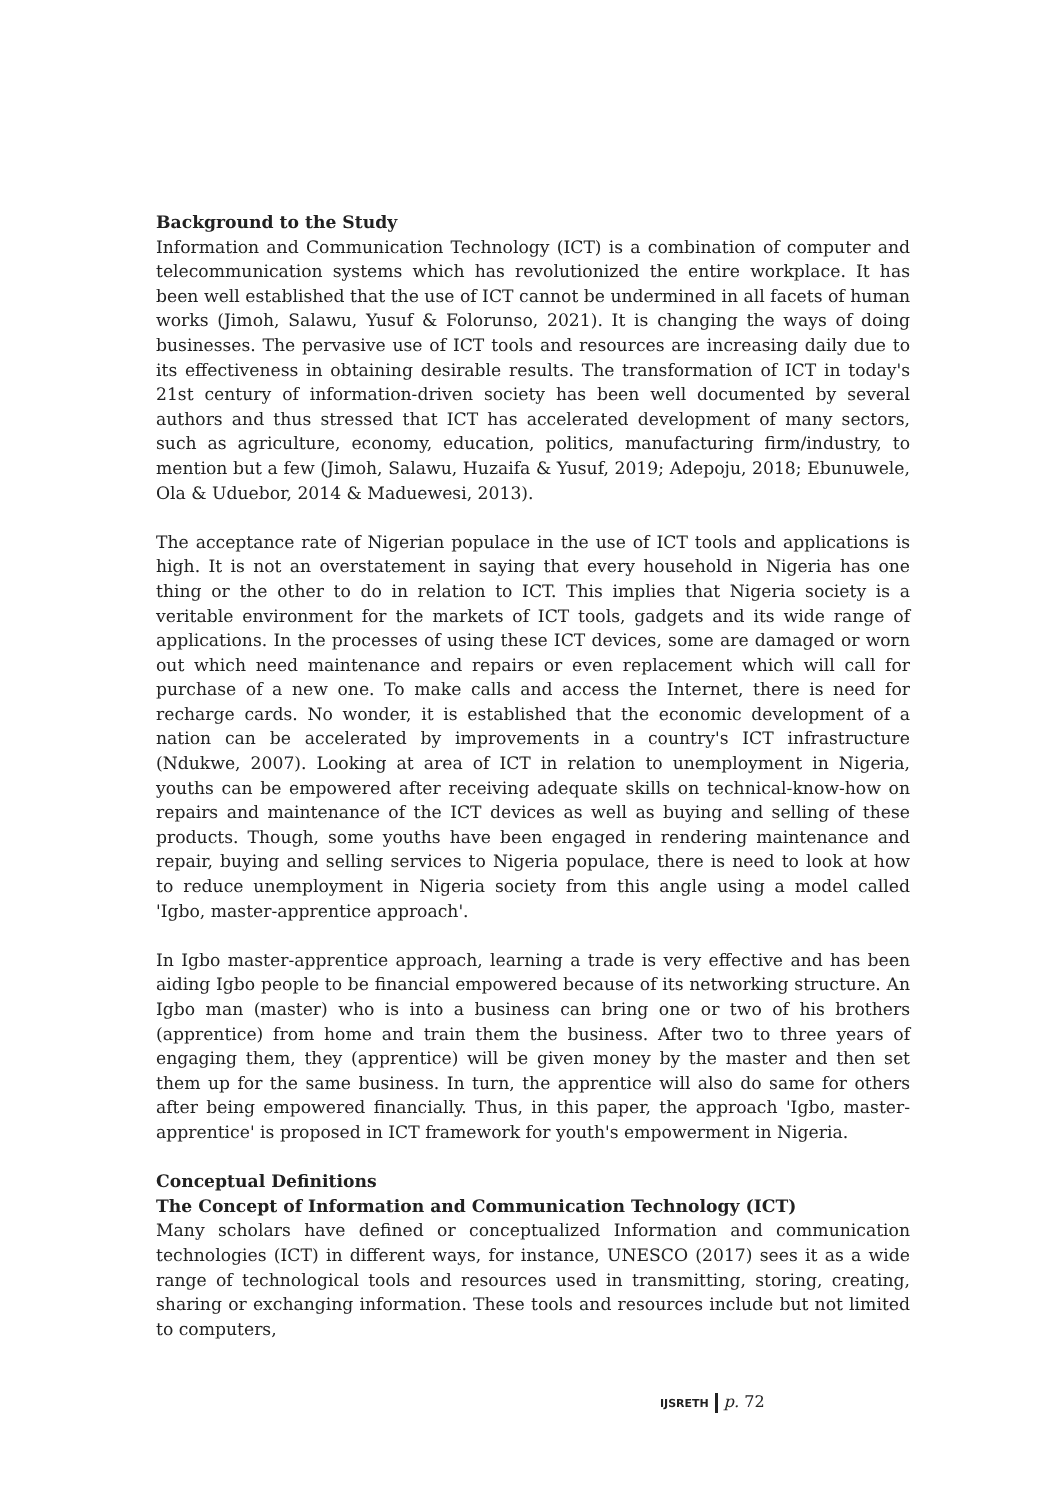Background to the Study
Information and Communication Technology (ICT) is a combination of computer and telecommunication systems which has revolutionized the entire workplace. It has been well established that the use of ICT cannot be undermined in all facets of human works (Jimoh, Salawu, Yusuf & Folorunso, 2021). It is changing the ways of doing businesses. The pervasive use of ICT tools and resources are increasing daily due to its effectiveness in obtaining desirable results. The transformation of ICT in today's 21st century of information-driven society has been well documented by several authors and thus stressed that ICT has accelerated development of many sectors, such as agriculture, economy, education, politics, manufacturing firm/industry, to mention but a few (Jimoh, Salawu, Huzaifa & Yusuf, 2019; Adepoju, 2018; Ebunuwele, Ola & Uduebor, 2014 & Maduewesi, 2013).
The acceptance rate of Nigerian populace in the use of ICT tools and applications is high. It is not an overstatement in saying that every household in Nigeria has one thing or the other to do in relation to ICT. This implies that Nigeria society is a veritable environment for the markets of ICT tools, gadgets and its wide range of applications. In the processes of using these ICT devices, some are damaged or worn out which need maintenance and repairs or even replacement which will call for purchase of a new one. To make calls and access the Internet, there is need for recharge cards. No wonder, it is established that the economic development of a nation can be accelerated by improvements in a country's ICT infrastructure (Ndukwe, 2007). Looking at area of ICT in relation to unemployment in Nigeria, youths can be empowered after receiving adequate skills on technical-know-how on repairs and maintenance of the ICT devices as well as buying and selling of these products. Though, some youths have been engaged in rendering maintenance and repair, buying and selling services to Nigeria populace, there is need to look at how to reduce unemployment in Nigeria society from this angle using a model called 'Igbo, master-apprentice approach'.
In Igbo master-apprentice approach, learning a trade is very effective and has been aiding Igbo people to be financial empowered because of its networking structure. An Igbo man (master) who is into a business can bring one or two of his brothers (apprentice) from home and train them the business. After two to three years of engaging them, they (apprentice) will be given money by the master and then set them up for the same business. In turn, the apprentice will also do same for others after being empowered financially. Thus, in this paper, the approach 'Igbo, master-apprentice' is proposed in ICT framework for youth's empowerment in Nigeria.
Conceptual Definitions
The Concept of Information and Communication Technology (ICT)
Many scholars have defined or conceptualized Information and communication technologies (ICT) in different ways, for instance, UNESCO (2017) sees it as a wide range of technological tools and resources used in transmitting, storing, creating, sharing or exchanging information. These tools and resources include but not limited to computers,
IJSRETH p. 72